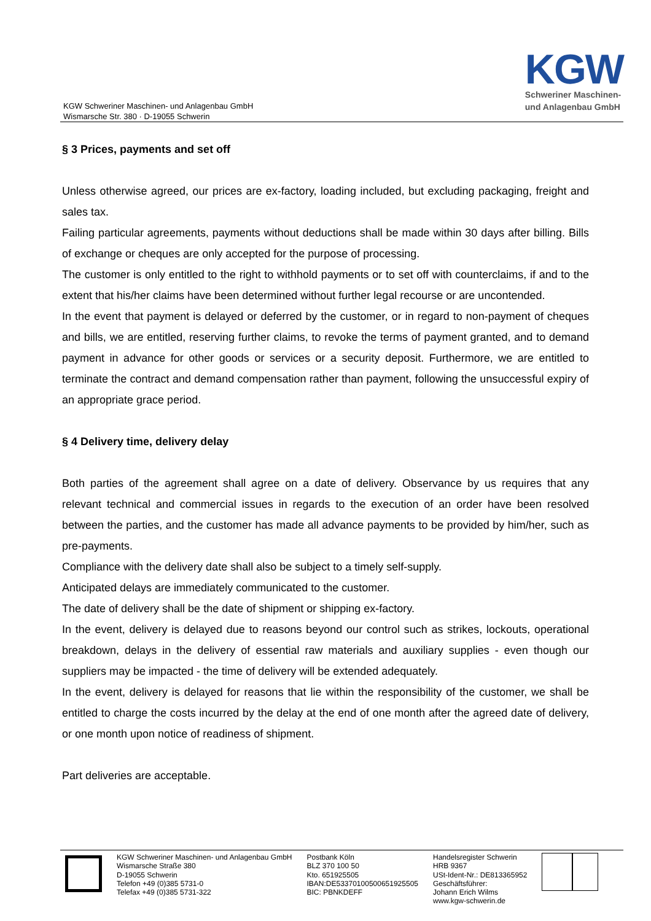KGW Schweriner Maschinen- und Anlagenbau GmbH
Wismarsche Str. 380 · D-19055 Schwerin
KGW
Schweriner Maschinen-
und Anlagenbau GmbH
§ 3 Prices, payments and set off
Unless otherwise agreed, our prices are ex-factory, loading included, but excluding packaging, freight and sales tax.
Failing particular agreements, payments without deductions shall be made within 30 days after billing. Bills of exchange or cheques are only accepted for the purpose of processing.
The customer is only entitled to the right to withhold payments or to set off with counterclaims, if and to the extent that his/her claims have been determined without further legal recourse or are uncontended.
In the event that payment is delayed or deferred by the customer, or in regard to non-payment of cheques and bills, we are entitled, reserving further claims, to revoke the terms of payment granted, and to demand payment in advance for other goods or services or a security deposit. Furthermore, we are entitled to terminate the contract and demand compensation rather than payment, following the unsuccessful expiry of an appropriate grace period.
§ 4 Delivery time, delivery delay
Both parties of the agreement shall agree on a date of delivery. Observance by us requires that any relevant technical and commercial issues in regards to the execution of an order have been resolved between the parties, and the customer has made all advance payments to be provided by him/her, such as pre-payments.
Compliance with the delivery date shall also be subject to a timely self-supply.
Anticipated delays are immediately communicated to the customer.
The date of delivery shall be the date of shipment or shipping ex-factory.
In the event, delivery is delayed due to reasons beyond our control such as strikes, lockouts, operational breakdown, delays in the delivery of essential raw materials and auxiliary supplies - even though our suppliers may be impacted - the time of delivery will be extended adequately.
In the event, delivery is delayed for reasons that lie within the responsibility of the customer, we shall be entitled to charge the costs incurred by the delay at the end of one month after the agreed date of delivery, or one month upon notice of readiness of shipment.
Part deliveries are acceptable.
KGW Schweriner Maschinen- und Anlagenbau GmbH
Wismarsche Straße 380
D-19055 Schwerin
Telefon +49 (0)385 5731-0
Telefax +49 (0)385 5731-322
Postbank Köln
BLZ 370 100 50
Kto. 651925505
IBAN:DE53370100500651925505
BIC: PBNKDEFF
Handelsregister Schwerin
HRB 9367
USt-Ident-Nr.: DE813365952
Geschäftsführer:
Johann Erich Wilms
www.kgw-schwerin.de